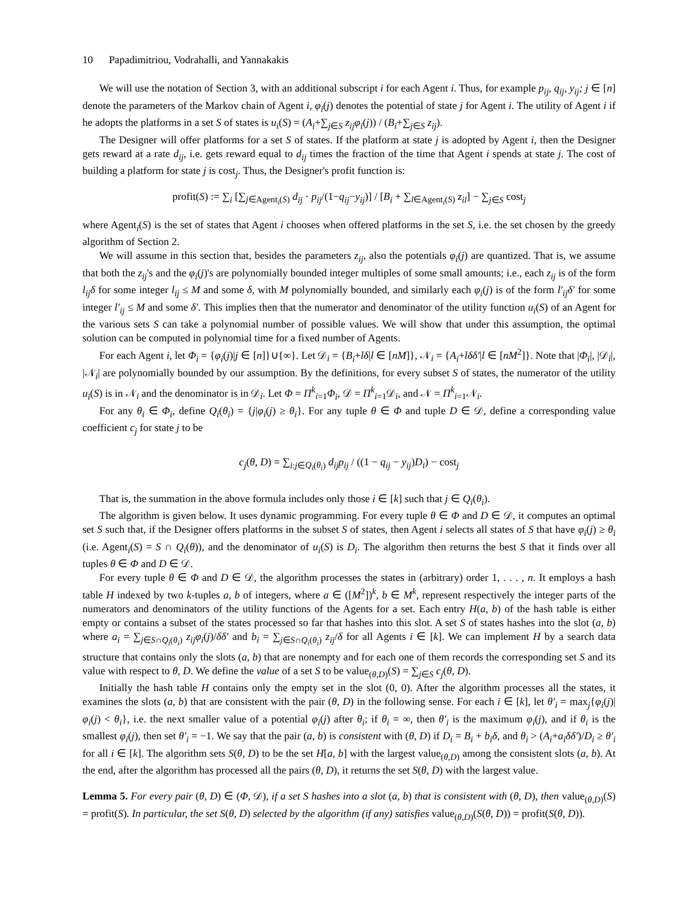10 Papadimitriou, Vodrahalli, and Yannakakis
We will use the notation of Section 3, with an additional subscript i for each Agent i. Thus, for example p<sub>ij</sub>, q<sub>ij</sub>, y<sub>ij</sub>; j ∈ [n] denote the parameters of the Markov chain of Agent i, φ<sub>i</sub>(j) denotes the potential of state j for Agent i. The utility of Agent i if he adopts the platforms in a set S of states is u<sub>i</sub>(S) = (A<sub>i</sub>+∑<sub>j∈S</sub> z<sub>ij</sub>φ<sub>i</sub>(j)) / (B<sub>i</sub>+∑<sub>j∈S</sub> z<sub>ij</sub>).
The Designer will offer platforms for a set S of states. If the platform at state j is adopted by Agent i, then the Designer gets reward at a rate d<sub>ij</sub>, i.e. gets reward equal to d<sub>ij</sub> times the fraction of the time that Agent i spends at state j. The cost of building a platform for state j is cost<sub>j</sub>. Thus, the Designer's profit function is:
profit(S) := ∑<sub>i</sub> [∑<sub>j∈Agent<sub>i</sub>(S)</sub> d<sub>ij</sub> · p<sub>ij</sub>/(1−q<sub>ij</sub>−y<sub>ij</sub>)] / [B<sub>i</sub> + ∑<sub>l∈Agent<sub>i</sub>(S)</sub> z<sub>il</sub>] − ∑<sub>j∈S</sub> cost<sub>j</sub>
where Agent<sub>i</sub>(S) is the set of states that Agent i chooses when offered platforms in the set S, i.e. the set chosen by the greedy algorithm of Section 2.
We will assume in this section that, besides the parameters z<sub>ij</sub>, also the potentials φ<sub>i</sub>(j) are quantized. That is, we assume that both the z<sub>ij</sub>'s and the φ<sub>i</sub>(j)'s are polynomially bounded integer multiples of some small amounts; i.e., each z<sub>ij</sub> is of the form l<sub>ij</sub>δ for some integer l<sub>ij</sub> ≤ M and some δ, with M polynomially bounded, and similarly each φ<sub>i</sub>(j) is of the form l′<sub>ij</sub>δ′ for some integer l′<sub>ij</sub> ≤ M and some δ′. This implies then that the numerator and denominator of the utility function u<sub>i</sub>(S) of an Agent for the various sets S can take a polynomial number of possible values. We will show that under this assumption, the optimal solution can be computed in polynomial time for a fixed number of Agents.
For each Agent i, let Φ<sub>i</sub> = {φ<sub>i</sub>(j)|j ∈ [n]}∪{∞}. Let 𝒟<sub>i</sub> = {B<sub>i</sub>+lδ|l ∈ [nM]}, 𝒩<sub>i</sub> = {A<sub>i</sub>+lδδ′|l ∈ [nM<sup>2</sup>]}. Note that |Φ<sub>i</sub>|, |𝒟<sub>i</sub>|, |𝒩<sub>i</sub>| are polynomially bounded by our assumption. By the definitions, for every subset S of states, the numerator of the utility u<sub>i</sub>(S) is in 𝒩<sub>i</sub> and the denominator is in 𝒟<sub>i</sub>. Let Φ = Π<sup>k</sup><sub>i=1</sub>Φ<sub>i</sub>, 𝒟 = Π<sup>k</sup><sub>i=1</sub>𝒟<sub>i</sub>, and 𝒩 = Π<sup>k</sup><sub>i=1</sub>𝒩<sub>i</sub>.
For any θ<sub>i</sub> ∈ Φ<sub>i</sub>, define Q<sub>i</sub>(θ<sub>i</sub>) = {j|φ<sub>i</sub>(j) ≥ θ<sub>i</sub>}. For any tuple θ ∈ Φ and tuple D ∈ 𝒟, define a corresponding value coefficient c<sub>j</sub> for state j to be
c<sub>j</sub>(θ, D) = ∑<sub>i:j∈Q<sub>i</sub>(θ<sub>i</sub>)</sub> d<sub>ij</sub>p<sub>ij</sub> / ((1 − q<sub>ij</sub> − y<sub>ij</sub>)D<sub>i</sub>) − cost<sub>j</sub>
That is, the summation in the above formula includes only those i ∈ [k] such that j ∈ Q<sub>i</sub>(θ<sub>i</sub>).
The algorithm is given below. It uses dynamic programming. For every tuple θ ∈ Φ and D ∈ 𝒟, it computes an optimal set S such that, if the Designer offers platforms in the subset S of states, then Agent i selects all states of S that have φ<sub>i</sub>(j) ≥ θ<sub>i</sub> (i.e. Agent<sub>i</sub>(S) = S ∩ Q<sub>i</sub>(θ)), and the denominator of u<sub>i</sub>(S) is D<sub>i</sub>. The algorithm then returns the best S that it finds over all tuples θ ∈ Φ and D ∈ 𝒟.
For every tuple θ ∈ Φ and D ∈ 𝒟, the algorithm processes the states in (arbitrary) order 1, . . . , n. It employs a hash table H indexed by two k-tuples a, b of integers, where a ∈ ([M<sup>2</sup>])<sup>k</sup>, b ∈ M<sup>k</sup>, represent respectively the integer parts of the numerators and denominators of the utility functions of the Agents for a set. Each entry H(a, b) of the hash table is either empty or contains a subset of the states processed so far that hashes into this slot. A set S of states hashes into the slot (a, b) where a<sub>i</sub> = ∑<sub>j∈S∩Q<sub>i</sub>(θ<sub>i</sub>)</sub> z<sub>ij</sub>φ<sub>i</sub>(j)/δδ′ and b<sub>i</sub> = ∑<sub>j∈S∩Q<sub>i</sub>(θ<sub>i</sub>)</sub> z<sub>ij</sub>/δ for all Agents i ∈ [k]. We can implement H by a search data structure that contains only the slots (a, b) that are nonempty and for each one of them records the corresponding set S and its value with respect to θ, D. We define the value of a set S to be value<sub>(θ,D)</sub>(S) = ∑<sub>j∈S</sub> c<sub>j</sub>(θ, D).
Initially the hash table H contains only the empty set in the slot (0, 0). After the algorithm processes all the states, it examines the slots (a, b) that are consistent with the pair (θ, D) in the following sense. For each i ∈ [k], let θ′<sub>i</sub> = max<sub>j</sub>{φ<sub>i</sub>(j)|φ<sub>i</sub>(j) < θ<sub>i</sub>}, i.e. the next smaller value of a potential φ<sub>i</sub>(j) after θ<sub>i</sub>; if θ<sub>i</sub> = ∞, then θ′<sub>i</sub> is the maximum φ<sub>i</sub>(j), and if θ<sub>i</sub> is the smallest φ<sub>i</sub>(j), then set θ′<sub>i</sub> = −1. We say that the pair (a, b) is consistent with (θ, D) if D<sub>i</sub> = B<sub>i</sub> + b<sub>i</sub>δ, and θ<sub>i</sub> > (A<sub>i</sub>+a<sub>i</sub>δδ′)/D<sub>i</sub> ≥ θ′<sub>i</sub> for all i ∈ [k]. The algorithm sets S(θ, D) to be the set H[a, b] with the largest value<sub>(θ,D)</sub> among the consistent slots (a, b). At the end, after the algorithm has processed all the pairs (θ, D), it returns the set S(θ, D) with the largest value.
Lemma 5. For every pair (θ, D) ∈ (Φ, 𝒟), if a set S hashes into a slot (a, b) that is consistent with (θ, D), then value<sub>(θ,D)</sub>(S) = profit(S). In particular, the set S(θ, D) selected by the algorithm (if any) satisfies value<sub>(θ,D)</sub>(S(θ, D)) = profit(S(θ, D)).